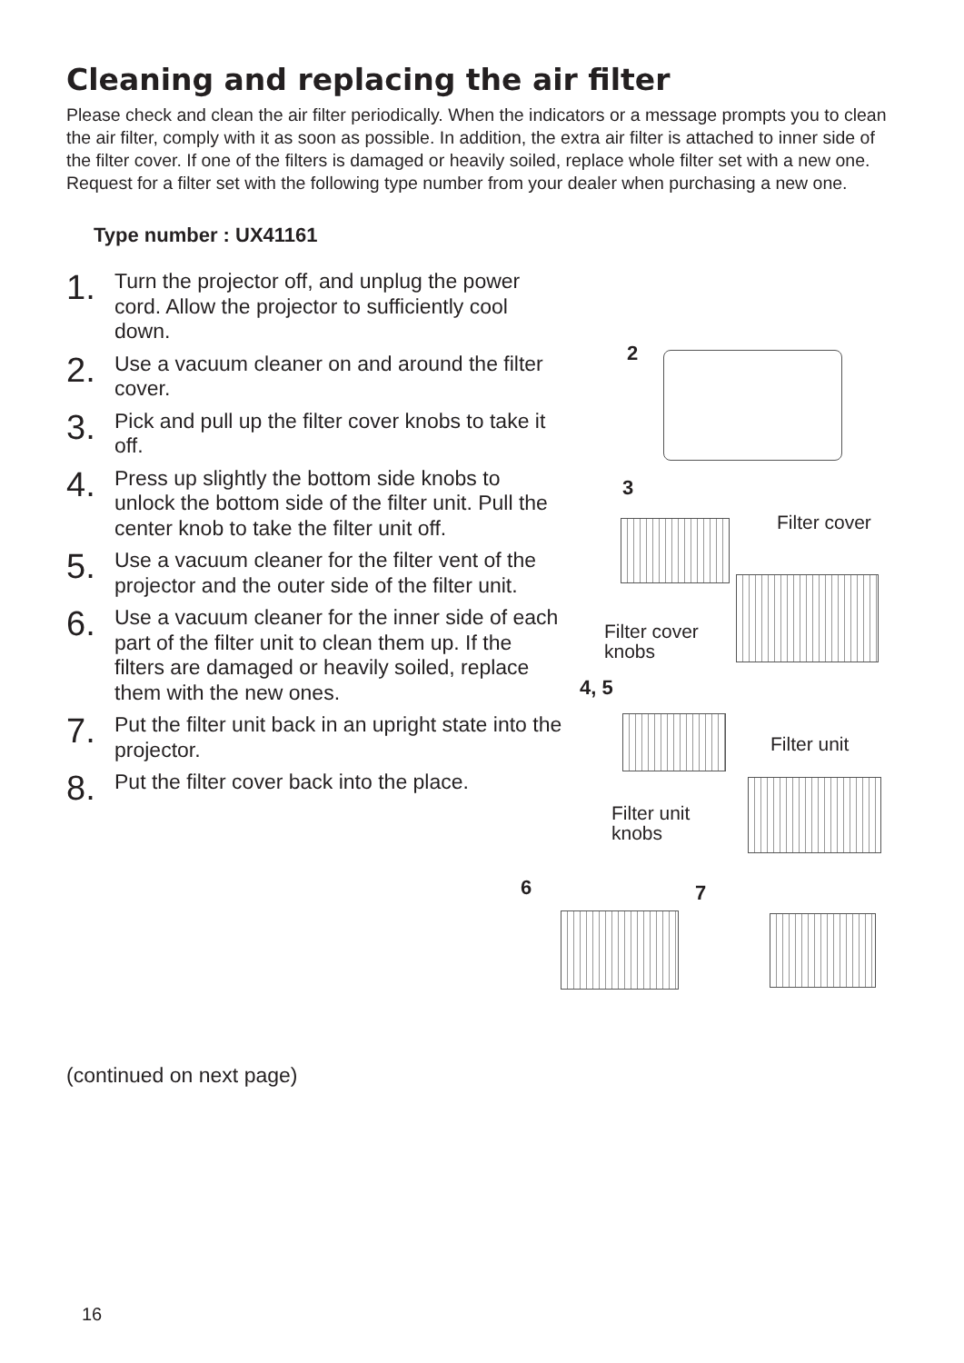Cleaning and replacing the air filter
Please check and clean the air filter periodically. When the indicators or a message prompts you to clean the air filter, comply with it as soon as possible. In addition, the extra air filter is attached to inner side of the filter cover. If one of the filters is damaged or heavily soiled, replace whole filter set with a new one. Request for a filter set with the following type number from your dealer when purchasing a new one.
Type number : UX41161
1. Turn the projector off, and unplug the power cord. Allow the projector to sufficiently cool down.
2. Use a vacuum cleaner on and around the filter cover.
3. Pick and pull up the filter cover knobs to take it off.
4. Press up slightly the bottom side knobs to unlock the bottom side of the filter unit. Pull the center knob to take the filter unit off.
5. Use a vacuum cleaner for the filter vent of the projector and the outer side of the filter unit.
6. Use a vacuum cleaner for the inner side of each part of the filter unit to clean them up. If the filters are damaged or heavily soiled, replace them with the new ones.
7. Put the filter unit back in an upright state into the projector.
8. Put the filter cover back into the place.
2
3
Filter cover
Filter cover
knobs
4, 5
Filter unit
Filter unit
knobs
6 7
(continued on next page)
16